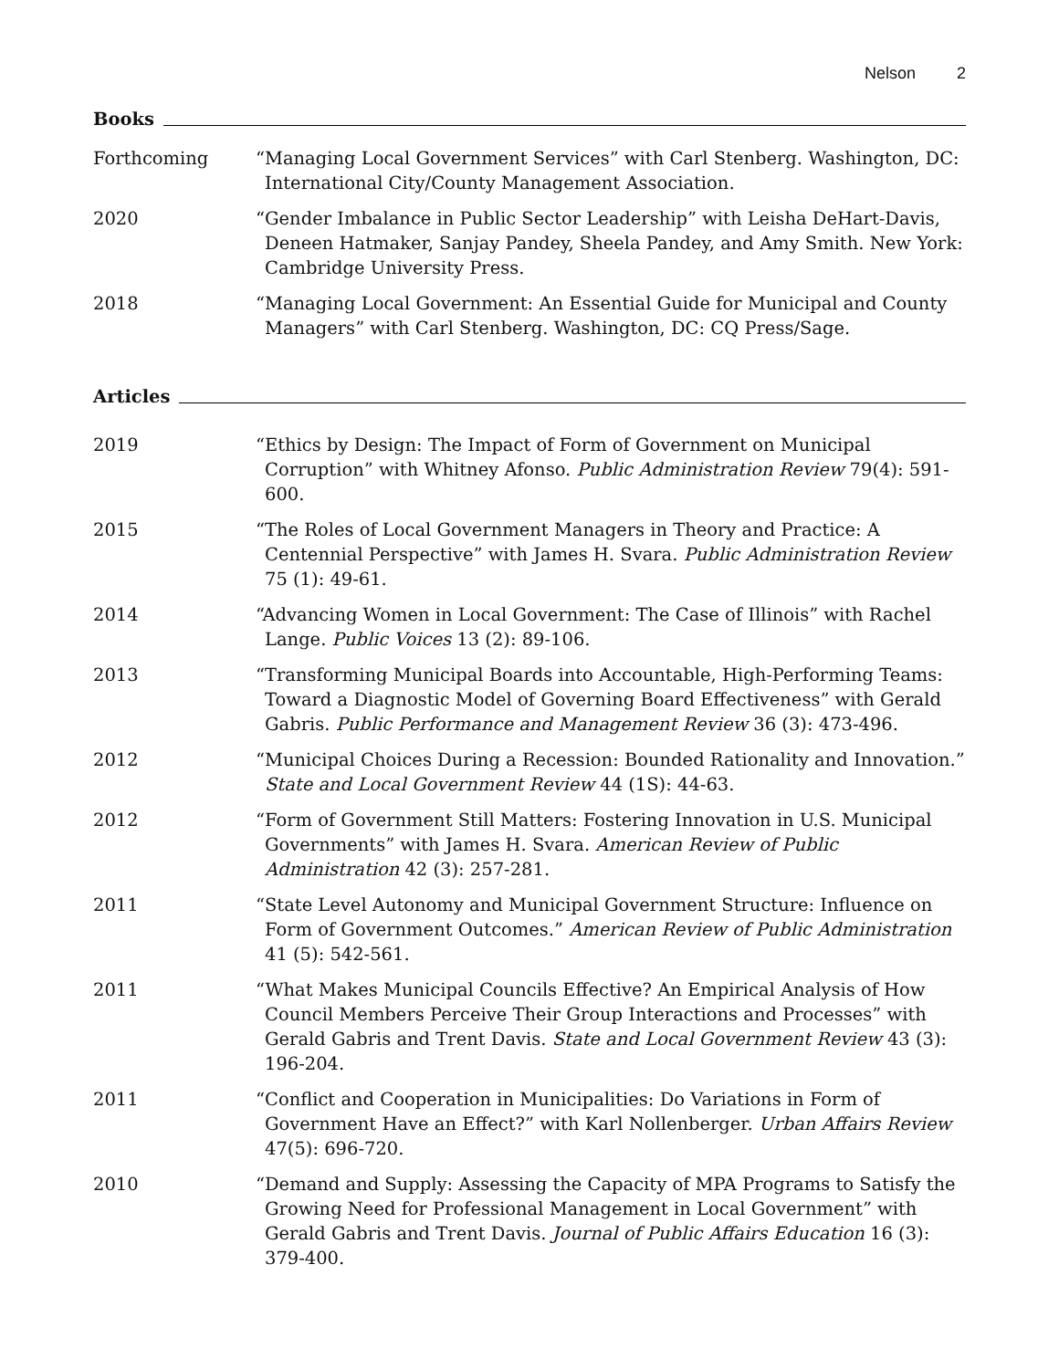Nelson 2
Books
Forthcoming “Managing Local Government Services” with Carl Stenberg. Washington, DC: International City/County Management Association.
2020 “Gender Imbalance in Public Sector Leadership” with Leisha DeHart-Davis, Deneen Hatmaker, Sanjay Pandey, Sheela Pandey, and Amy Smith. New York: Cambridge University Press.
2018 “Managing Local Government: An Essential Guide for Municipal and County Managers” with Carl Stenberg. Washington, DC: CQ Press/Sage.
Articles
2019 “Ethics by Design: The Impact of Form of Government on Municipal Corruption” with Whitney Afonso. Public Administration Review 79(4): 591-600.
2015 “The Roles of Local Government Managers in Theory and Practice: A Centennial Perspective” with James H. Svara. Public Administration Review 75 (1): 49-61.
2014 “Advancing Women in Local Government: The Case of Illinois” with Rachel Lange. Public Voices 13 (2): 89-106.
2013 “Transforming Municipal Boards into Accountable, High-Performing Teams: Toward a Diagnostic Model of Governing Board Effectiveness” with Gerald Gabris. Public Performance and Management Review 36 (3): 473-496.
2012 “Municipal Choices During a Recession: Bounded Rationality and Innovation.” State and Local Government Review 44 (1S): 44-63.
2012 “Form of Government Still Matters: Fostering Innovation in U.S. Municipal Governments” with James H. Svara. American Review of Public Administration 42 (3): 257-281.
2011 “State Level Autonomy and Municipal Government Structure: Influence on Form of Government Outcomes.” American Review of Public Administration 41 (5): 542-561.
2011 “What Makes Municipal Councils Effective? An Empirical Analysis of How Council Members Perceive Their Group Interactions and Processes” with Gerald Gabris and Trent Davis. State and Local Government Review 43 (3): 196-204.
2011 “Conflict and Cooperation in Municipalities: Do Variations in Form of Government Have an Effect?” with Karl Nollenberger. Urban Affairs Review 47(5): 696-720.
2010 “Demand and Supply: Assessing the Capacity of MPA Programs to Satisfy the Growing Need for Professional Management in Local Government” with Gerald Gabris and Trent Davis. Journal of Public Affairs Education 16 (3): 379-400.